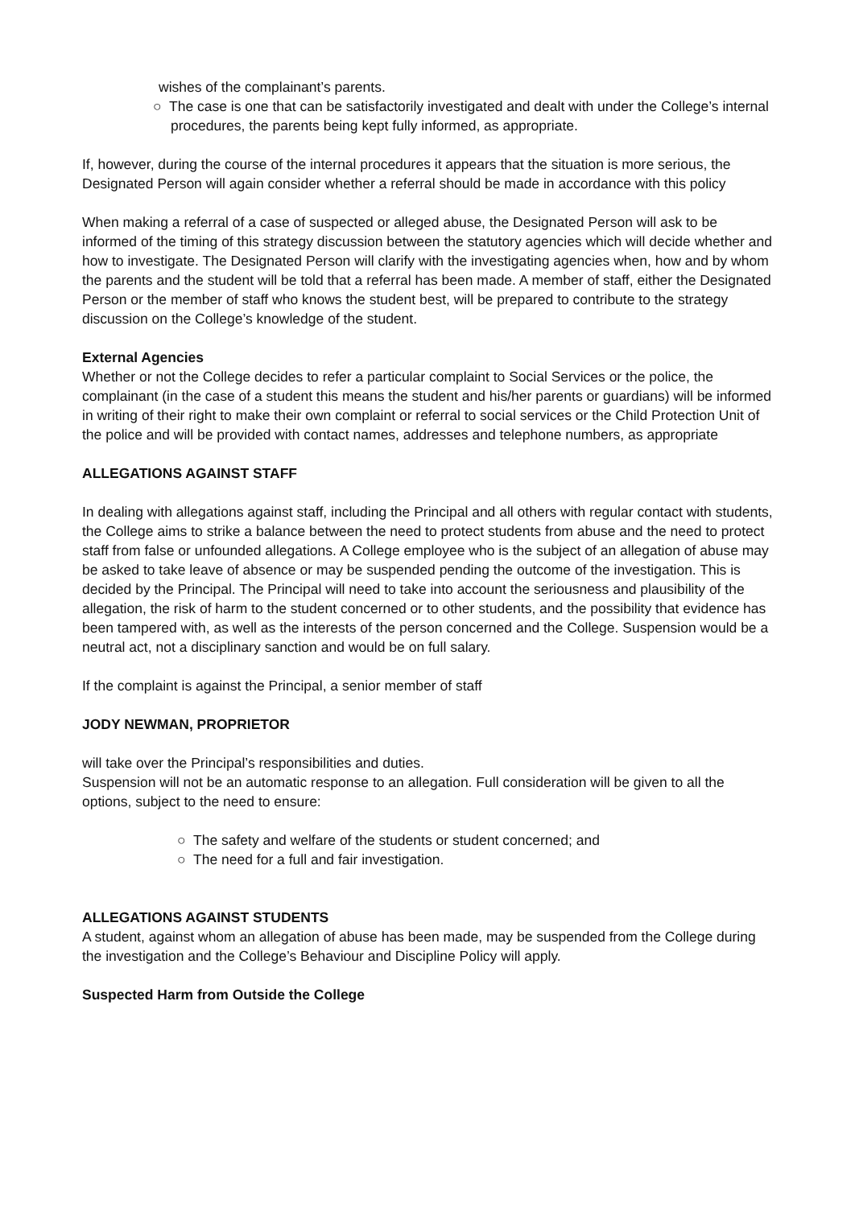wishes of the complainant’s parents.
○ The case is one that can be satisfactorily investigated and dealt with under the College’s internal procedures, the parents being kept fully informed, as appropriate.
If, however, during the course of the internal procedures it appears that the situation is more serious, the Designated Person will again consider whether a referral should be made in accordance with this policy
When making a referral of a case of suspected or alleged abuse, the Designated Person will ask to be informed of the timing of this strategy discussion between the statutory agencies which will decide whether and how to investigate. The Designated Person will clarify with the investigating agencies when, how and by whom the parents and the student will be told that a referral has been made. A member of staff, either the Designated Person or the member of staff who knows the student best, will be prepared to contribute to the strategy discussion on the College’s knowledge of the student.
External Agencies
Whether or not the College decides to refer a particular complaint to Social Services or the police, the complainant (in the case of a student this means the student and his/her parents or guardians) will be informed in writing of their right to make their own complaint or referral to social services or the Child Protection Unit of the police and will be provided with contact names, addresses and telephone numbers, as appropriate
ALLEGATIONS AGAINST STAFF
In dealing with allegations against staff, including the Principal and all others with regular contact with students, the College aims to strike a balance between the need to protect students from abuse and the need to protect staff from false or unfounded allegations. A College employee who is the subject of an allegation of abuse may be asked to take leave of absence or may be suspended pending the outcome of the investigation. This is decided by the Principal. The Principal will need to take into account the seriousness and plausibility of the allegation, the risk of harm to the student concerned or to other students, and the possibility that evidence has been tampered with, as well as the interests of the person concerned and the College. Suspension would be a neutral act, not a disciplinary sanction and would be on full salary.
If the complaint is against the Principal, a senior member of staff
JODY NEWMAN, PROPRIETOR
will take over the Principal’s responsibilities and duties.
Suspension will not be an automatic response to an allegation. Full consideration will be given to all the options, subject to the need to ensure:
○ The safety and welfare of the students or student concerned; and
○ The need for a full and fair investigation.
ALLEGATIONS AGAINST STUDENTS
A student, against whom an allegation of abuse has been made, may be suspended from the College during the investigation and the College’s Behaviour and Discipline Policy will apply.
Suspected Harm from Outside the College